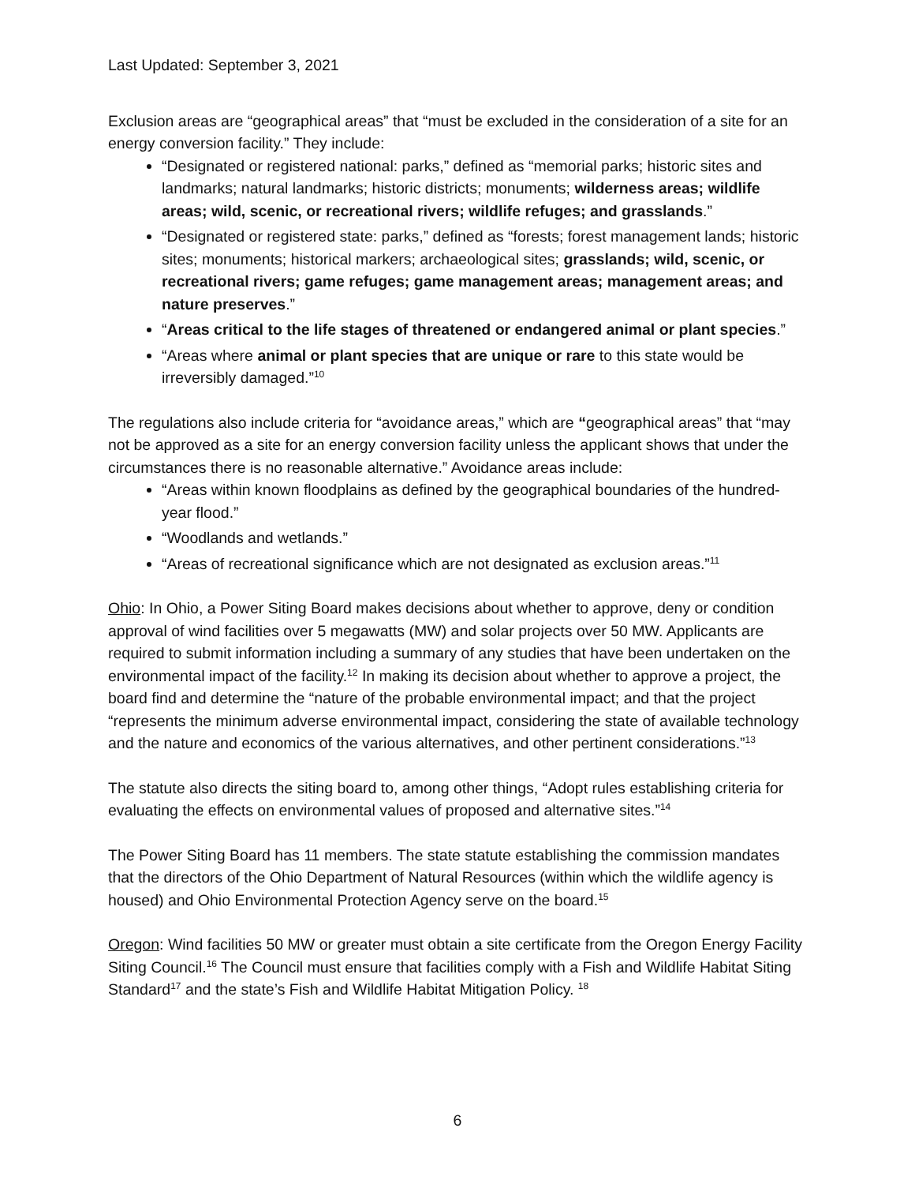Last Updated: September 3, 2021
Exclusion areas are “geographical areas” that “must be excluded in the consideration of a site for an energy conversion facility.” They include:
“Designated or registered national: parks,” defined as “memorial parks; historic sites and landmarks; natural landmarks; historic districts; monuments; wilderness areas; wildlife areas; wild, scenic, or recreational rivers; wildlife refuges; and grasslands.”
“Designated or registered state: parks,” defined as “forests; forest management lands; historic sites; monuments; historical markers; archaeological sites; grasslands; wild, scenic, or recreational rivers; game refuges; game management areas; management areas; and nature preserves.”
“Areas critical to the life stages of threatened or endangered animal or plant species.”
“Areas where animal or plant species that are unique or rare to this state would be irreversibly damaged.”<sup>10</sup>
The regulations also include criteria for “avoidance areas,” which are “geographical areas” that “may not be approved as a site for an energy conversion facility unless the applicant shows that under the circumstances there is no reasonable alternative.” Avoidance areas include:
“Areas within known floodplains as defined by the geographical boundaries of the hundred-year flood.”
“Woodlands and wetlands.”
“Areas of recreational significance which are not designated as exclusion areas.”<sup>11</sup>
Ohio: In Ohio, a Power Siting Board makes decisions about whether to approve, deny or condition approval of wind facilities over 5 megawatts (MW) and solar projects over 50 MW. Applicants are required to submit information including a summary of any studies that have been undertaken on the environmental impact of the facility.<sup>12</sup> In making its decision about whether to approve a project, the board find and determine the “nature of the probable environmental impact; and that the project “represents the minimum adverse environmental impact, considering the state of available technology and the nature and economics of the various alternatives, and other pertinent considerations.”<sup>13</sup>
The statute also directs the siting board to, among other things, “Adopt rules establishing criteria for evaluating the effects on environmental values of proposed and alternative sites.”<sup>14</sup>
The Power Siting Board has 11 members. The state statute establishing the commission mandates that the directors of the Ohio Department of Natural Resources (within which the wildlife agency is housed) and Ohio Environmental Protection Agency serve on the board.<sup>15</sup>
Oregon: Wind facilities 50 MW or greater must obtain a site certificate from the Oregon Energy Facility Siting Council.<sup>16</sup> The Council must ensure that facilities comply with a Fish and Wildlife Habitat Siting Standard<sup>17</sup> and the state’s Fish and Wildlife Habitat Mitigation Policy. <sup>18</sup>
6